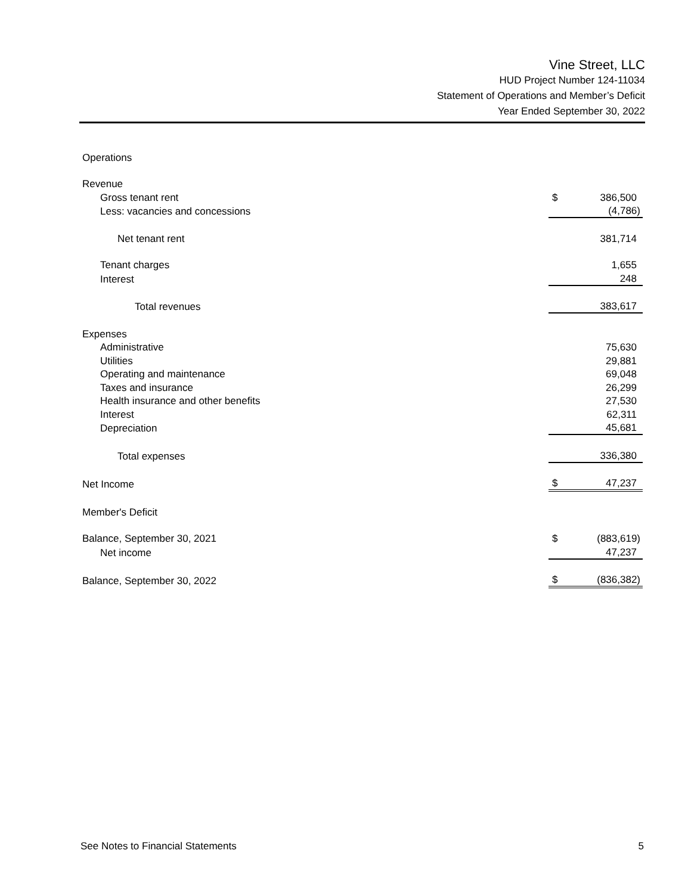Vine Street, LLC
HUD Project Number 124-11034
Statement of Operations and Member’s Deficit
Year Ended September 30, 2022
| Operations | | |
| Revenue | | |
| Gross tenant rent | $ | 386,500 |
| Less: vacancies and concessions | | (4,786) |
| Net tenant rent | | 381,714 |
| Tenant charges | | 1,655 |
| Interest | | 248 |
| Total revenues | | 383,617 |
| Expenses | | |
| Administrative | | 75,630 |
| Utilities | | 29,881 |
| Operating and maintenance | | 69,048 |
| Taxes and insurance | | 26,299 |
| Health insurance and other benefits | | 27,530 |
| Interest | | 62,311 |
| Depreciation | | 45,681 |
| Total expenses | | 336,380 |
| Net Income | $ | 47,237 |
| Member's Deficit | | |
| Balance, September 30, 2021 | $ | (883,619) |
| Net income | | 47,237 |
| Balance, September 30, 2022 | $ | (836,382) |
See Notes to Financial Statements 5